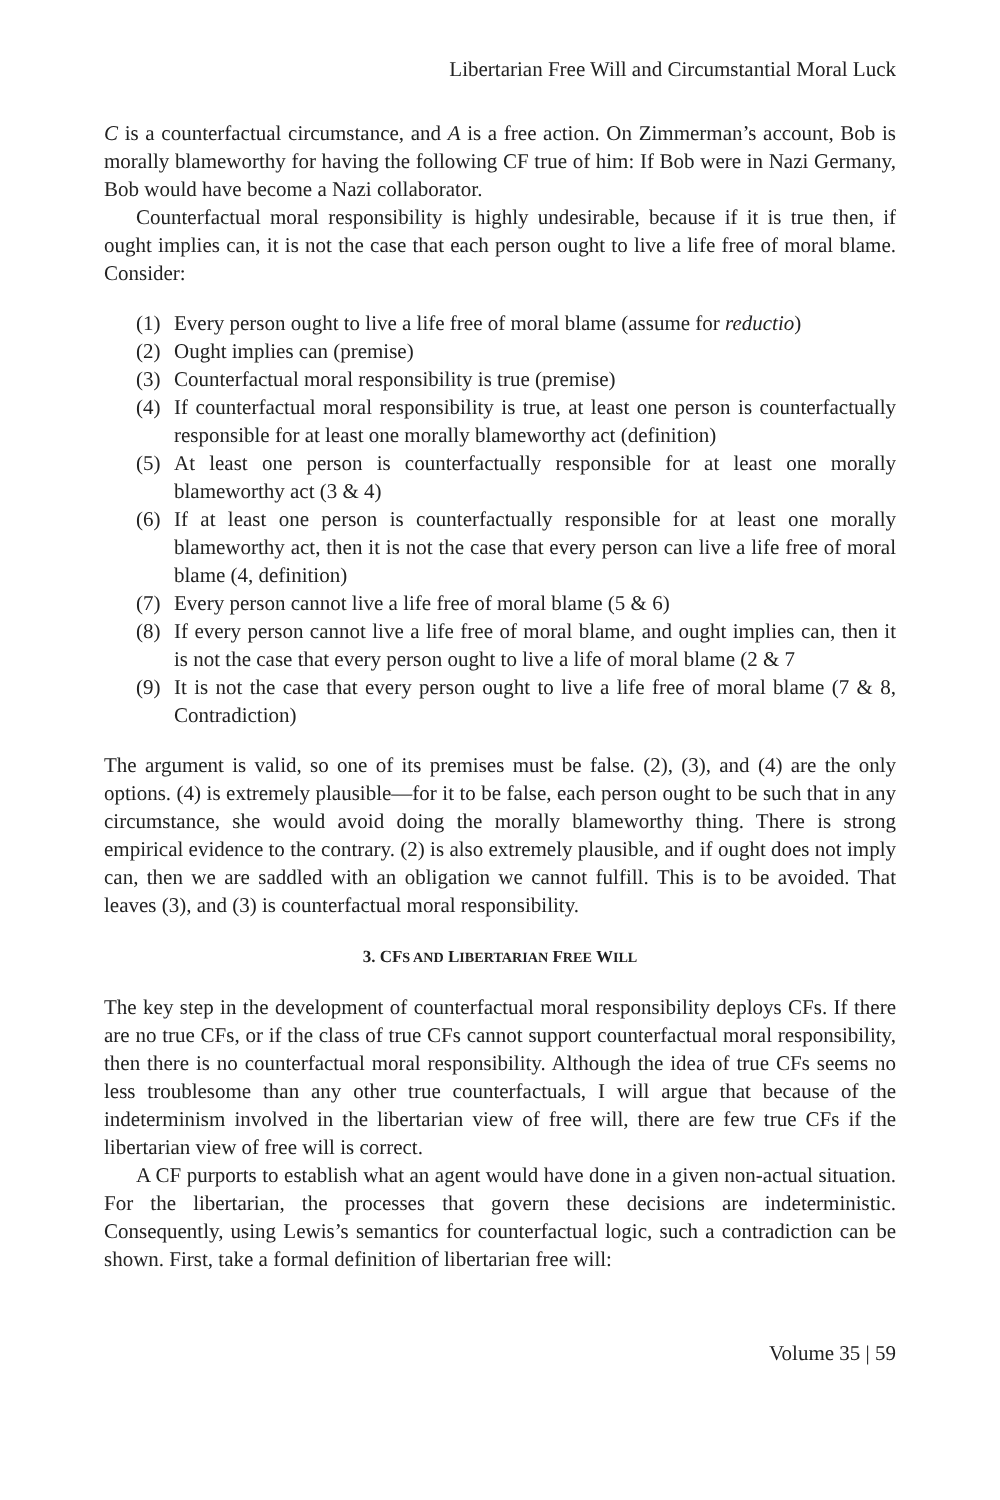Libertarian Free Will and Circumstantial Moral Luck
C is a counterfactual circumstance, and A is a free action. On Zimmerman’s account, Bob is morally blameworthy for having the following CF true of him: If Bob were in Nazi Germany, Bob would have become a Nazi collaborator.
Counterfactual moral responsibility is highly undesirable, because if it is true then, if ought implies can, it is not the case that each person ought to live a life free of moral blame. Consider:
(1) Every person ought to live a life free of moral blame (assume for reductio)
(2) Ought implies can (premise)
(3) Counterfactual moral responsibility is true (premise)
(4) If counterfactual moral responsibility is true, at least one person is counterfactually responsible for at least one morally blameworthy act (definition)
(5) At least one person is counterfactually responsible for at least one morally blameworthy act (3 & 4)
(6) If at least one person is counterfactually responsible for at least one morally blameworthy act, then it is not the case that every person can live a life free of moral blame (4, definition)
(7) Every person cannot live a life free of moral blame (5 & 6)
(8) If every person cannot live a life free of moral blame, and ought implies can, then it is not the case that every person ought to live a life of moral blame (2 & 7
(9) It is not the case that every person ought to live a life free of moral blame (7 & 8, Contradiction)
The argument is valid, so one of its premises must be false. (2), (3), and (4) are the only options. (4) is extremely plausible—for it to be false, each person ought to be such that in any circumstance, she would avoid doing the morally blameworthy thing. There is strong empirical evidence to the contrary. (2) is also extremely plausible, and if ought does not imply can, then we are saddled with an obligation we cannot fulfill. This is to be avoided. That leaves (3), and (3) is counterfactual moral responsibility.
3. CFS AND LIBERTARIAN FREE WILL
The key step in the development of counterfactual moral responsibility deploys CFs. If there are no true CFs, or if the class of true CFs cannot support counterfactual moral responsibility, then there is no counterfactual moral responsibility. Although the idea of true CFs seems no less troublesome than any other true counterfactuals, I will argue that because of the indeterminism involved in the libertarian view of free will, there are few true CFs if the libertarian view of free will is correct.
A CF purports to establish what an agent would have done in a given non-actual situation. For the libertarian, the processes that govern these decisions are indeterministic. Consequently, using Lewis’s semantics for counterfactual logic, such a contradiction can be shown. First, take a formal definition of libertarian free will:
Volume 35 | 59